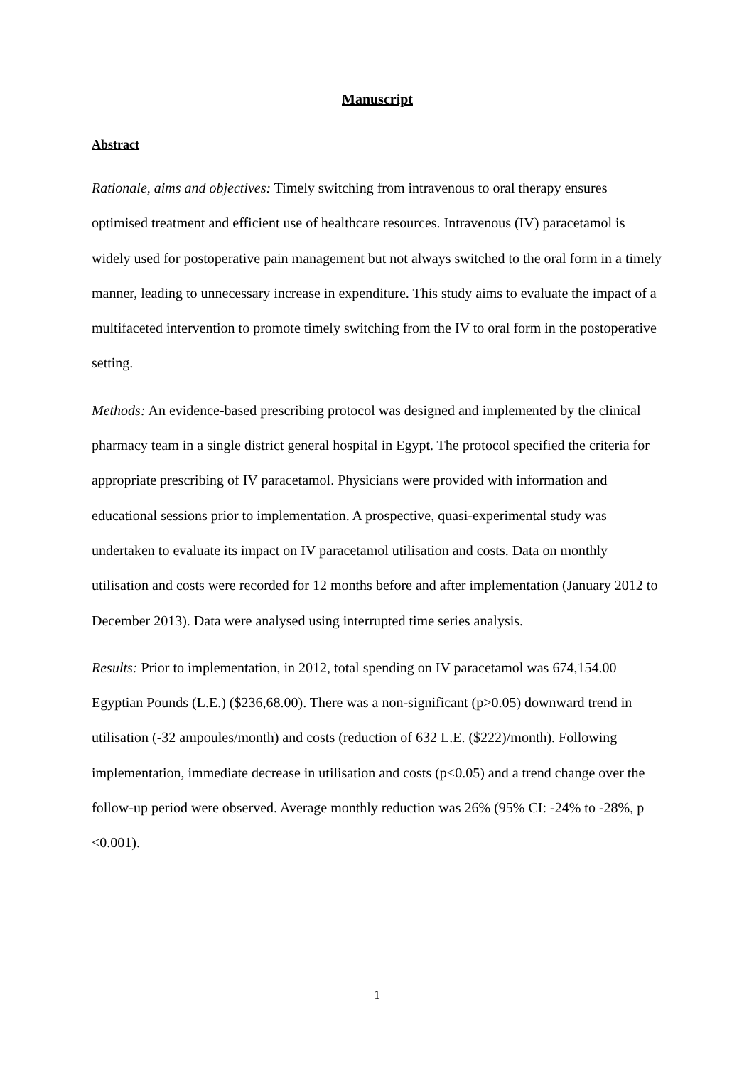Manuscript
Abstract
Rationale, aims and objectives: Timely switching from intravenous to oral therapy ensures optimised treatment and efficient use of healthcare resources. Intravenous (IV) paracetamol is widely used for postoperative pain management but not always switched to the oral form in a timely manner, leading to unnecessary increase in expenditure. This study aims to evaluate the impact of a multifaceted intervention to promote timely switching from the IV to oral form in the postoperative setting.
Methods: An evidence-based prescribing protocol was designed and implemented by the clinical pharmacy team in a single district general hospital in Egypt. The protocol specified the criteria for appropriate prescribing of IV paracetamol. Physicians were provided with information and educational sessions prior to implementation. A prospective, quasi-experimental study was undertaken to evaluate its impact on IV paracetamol utilisation and costs. Data on monthly utilisation and costs were recorded for 12 months before and after implementation (January 2012 to December 2013). Data were analysed using interrupted time series analysis.
Results: Prior to implementation, in 2012, total spending on IV paracetamol was 674,154.00 Egyptian Pounds (L.E.) ($236,68.00). There was a non-significant (p>0.05) downward trend in utilisation (-32 ampoules/month) and costs (reduction of 632 L.E. ($222)/month). Following implementation, immediate decrease in utilisation and costs (p<0.05) and a trend change over the follow-up period were observed. Average monthly reduction was 26% (95% CI: -24% to -28%, p <0.001).
1